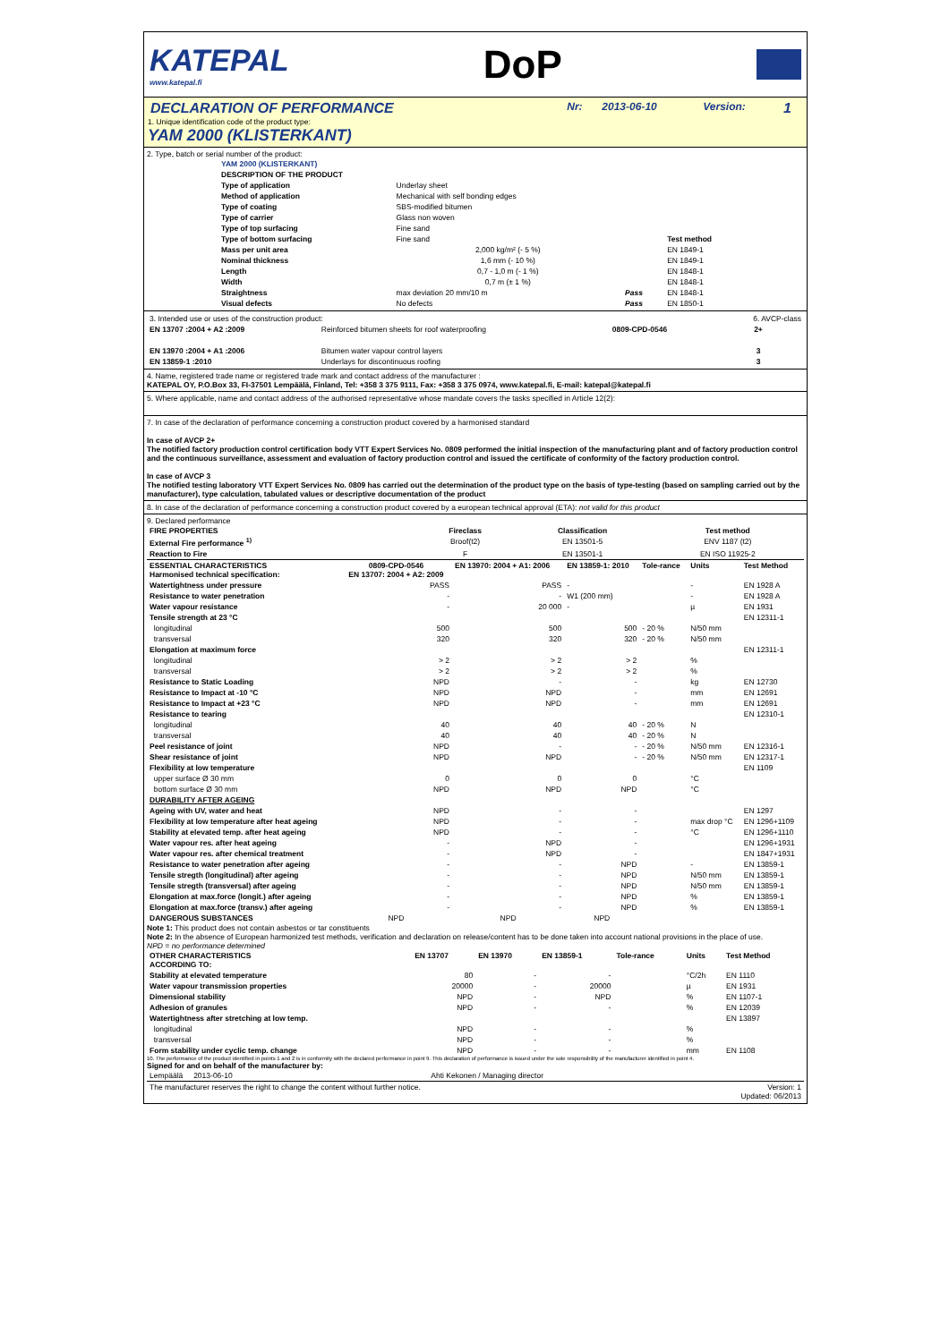KATEPAL
www.katepal.fi
DoP
| DECLARATION OF PERFORMANCE | Nr: | 2013-06-10 | Version: | 1 |
1. Unique identification code of the product type:
YAM 2000 (KLISTERKANT)
2. Type, batch or serial number of the product:
| YAM 2000 (KLISTERKANT) | | | |
| --- | --- | --- | --- |
| DESCRIPTION OF THE PRODUCT | | | |
| Type of application | Underlay sheet | | |
| Method of application | Mechanical with self bonding edges | | |
| Type of coating | SBS-modified bitumen | | |
| Type of carrier | Glass non woven | | |
| Type of top surfacing | Fine sand | | |
| Type of bottom surfacing | Fine sand | | Test method |
| Mass per unit area | 2,000 kg/m² (- 5 %) | | EN 1849-1 |
| Nominal thickness | 1,6 mm (- 10 %) | | EN 1849-1 |
| Length | 0,7 - 1,0 m (- 1 %) | | EN 1848-1 |
| Width | 0,7 m (± 1 %) | | EN 1848-1 |
| Straightness | max deviation 20 mm/10 m | Pass | EN 1848-1 |
| Visual defects | No defects | Pass | EN 1850-1 |
| 3. Intended use or uses of the construction product: | | | 6. AVCP-class |
| EN 13707 :2004 + A2 :2009 | Reinforced bitumen sheets for roof waterproofing | 0809-CPD-0546 | 2+ |
| EN 13970 :2004 + A1 :2006 | Bitumen water vapour control layers | | 3 |
| EN 13859-1 :2010 | Underlays for discontinuous roofing | | 3 |
4. Name, registered trade name or registered trade mark and contact address of the manufacturer :
KATEPAL OY, P.O.Box 33, FI-37501 Lempäälä, Finland, Tel: +358 3 375 9111, Fax: +358 3 375 0974, www.katepal.fi, E-mail: katepal@katepal.fi
5. Where applicable, name and contact address of the authorised representative whose mandate covers the tasks specified in Article 12(2):
7. In case of the declaration of performance concerning a construction product covered by a harmonised standard
In case of AVCP 2+
The notified factory production control certification body VTT Expert Services No. 0809 performed the initial inspection of the manufacturing plant and of factory production control and the continuous surveillance, assessment and evaluation of factory production control and issued the certificate of conformity of the factory production control.
In case of AVCP 3
The notified testing laboratory VTT Expert Services No. 0809 has carried out the determination of the product type on the basis of type-testing (based on sampling carried out by the manufacturer), type calculation, tabulated values or descriptive documentation of the product
8. In case of the declaration of performance concerning a construction product covered by a european technical approval (ETA): not valid for this product
9. Declared performance
| FIRE PROPERTIES | Fireclass | Classification | Test method |
| --- | --- | --- | --- |
| External Fire performance <sup>1)</sup> | Broof(t2) | EN 13501-5 | ENV 1187 (t2) |
| Reaction to Fire | F | EN 13501-1 | EN ISO 11925-2 |
| ESSENTIAL CHARACTERISTICS Harmonised technical specification: | 0809-CPD-0546 EN 13707: 2004 + A2: 2009 | EN 13970: 2004 + A1: 2006 | EN 13859-1: 2010 | Tole-rance | Units | Test Method |
| --- | --- | --- | --- | --- | --- | --- |
| Watertightness under pressure | PASS | PASS | - | | - | EN 1928 A |
| Resistance to water penetration | - | - | W1 (200 mm) | | - | EN 1928 A |
| Water vapour resistance | - | 20 000 | - | | µ | EN 1931 |
| Tensile strength at 23 °C | | | | | | EN 12311-1 |
| longitudinal | 500 | 500 | 500 | - 20 % | N/50 mm | |
| transversal | 320 | 320 | 320 | - 20 % | N/50 mm | |
| Elongation at maximum force | | | | | | EN 12311-1 |
| longitudinal | > 2 | > 2 | > 2 | | % | |
| transversal | > 2 | > 2 | > 2 | | % | |
| Resistance to Static Loading | NPD | - | - | | kg | EN 12730 |
| Resistance to Impact at -10 °C | NPD | NPD | - | | mm | EN 12691 |
| Resistance to Impact at +23 °C | NPD | NPD | - | | mm | EN 12691 |
| Resistance to tearing | | | | | | EN 12310-1 |
| longitudinal | 40 | 40 | 40 | - 20 % | N | |
| transversal | 40 | 40 | 40 | - 20 % | N | |
| Peel resistance of joint | NPD | - | - | - 20 % | N/50 mm | EN 12316-1 |
| Shear resistance of joint | NPD | NPD | - | - 20 % | N/50 mm | EN 12317-1 |
| Flexibility at low temperature | | | | | | EN 1109 |
| upper surface Ø 30 mm | 0 | 0 | 0 | | °C | |
| bottom surface Ø 30 mm | NPD | NPD | NPD | | °C | |
| DURABILITY AFTER AGEING | | | | | | |
| Ageing with UV, water and heat | NPD | - | - | | | EN 1297 |
| Flexibility at low temperature after heat ageing | NPD | - | - | | max drop °C | EN 1296+1109 |
| Stability at elevated temp. after heat ageing | NPD | - | - | | °C | EN 1296+1110 |
| Water vapour res. after heat ageing | - | NPD | - | | | EN 1296+1931 |
| Water vapour res. after chemical treatment | - | NPD | - | | | EN 1847+1931 |
| Resistance to water penetration after ageing | - | - | NPD | | - | EN 13859-1 |
| Tensile stregth (longitudinal) after ageing | - | - | NPD | | N/50 mm | EN 13859-1 |
| Tensile stregth (transversal) after ageing | - | - | NPD | | N/50 mm | EN 13859-1 |
| Elongation at max.force (longit.) after ageing | - | - | NPD | | % | EN 13859-1 |
| Elongation at max.force (transv.) after ageing | - | - | NPD | | % | EN 13859-1 |
| DANGEROUS SUBSTANCES | NPD | NPD | NPD | | | |
Note 1: This product does not contain asbestos or tar constituents
Note 2: In the absence of European harmonized test methods, verification and declaration on release/content has to be done taken into account national provisions in the place of use.
NPD = no performance determined
| OTHER CHARACTERISTICS ACCORDING TO: | EN 13707 | EN 13970 | EN 13859-1 | Tole-rance | Units | Test Method |
| --- | --- | --- | --- | --- | --- | --- |
| Stability at elevated temperature | 80 | - | - | | °C/2h | EN 1110 |
| Water vapour transmission properties | 20000 | - | 20000 | | µ | EN 1931 |
| Dimensional stability | NPD | - | NPD | | % | EN 1107-1 |
| Adhesion of granules | NPD | - | - | | % | EN 12039 |
| Watertightness after stretching at low temp. | | | | | | EN 13897 |
| longitudinal | NPD | - | - | | % | |
| transversal | NPD | - | - | | % | |
| Form stability under cyclic temp. change | NPD | - | - | | mm | EN 1108 |
10. The performance of the product identified in points 1 and 2 is in conformity with the declared performance in point 9. This declaration of performance is issued under the sole responsibility of the manufacturer identified in point 4.
Signed for and on behalf of the manufacturer by:
| Lempäälä 2013-06-10 | Ahti Kekonen / Managing director |
| The manufacturer reserves the right to change the content without further notice. | Version: 1 Updated: 06/2013 |